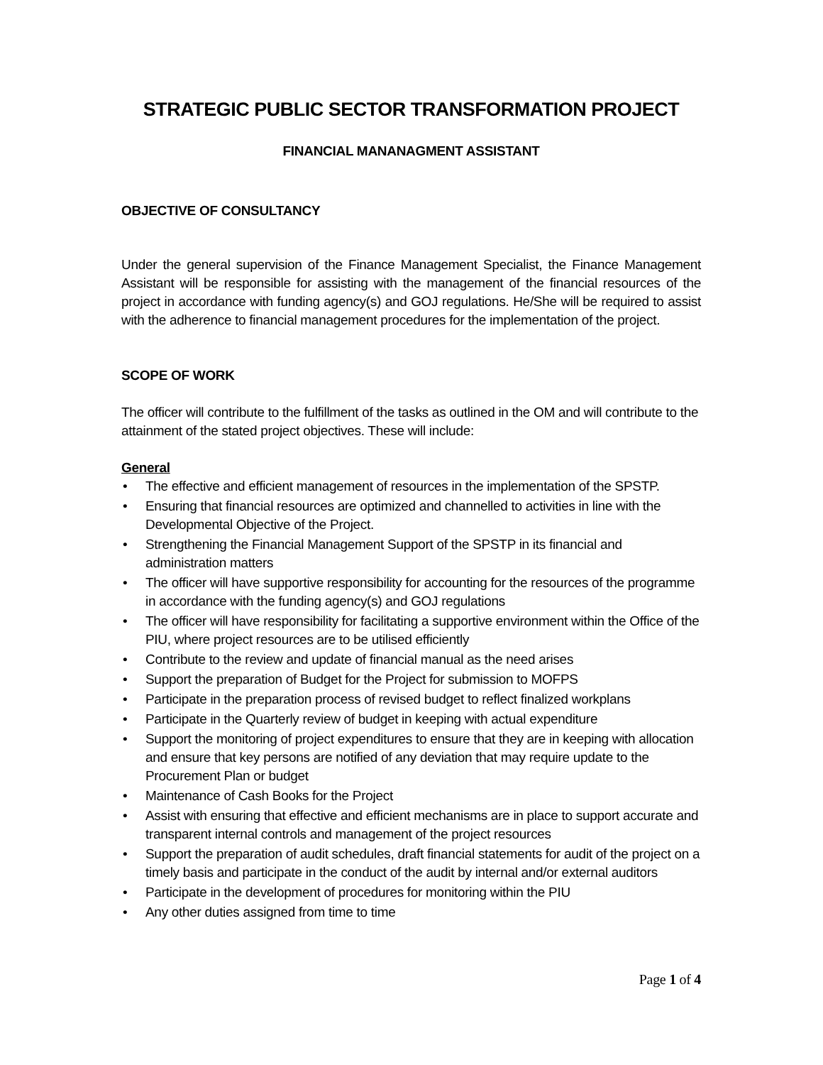STRATEGIC PUBLIC SECTOR TRANSFORMATION PROJECT
FINANCIAL MANANAGMENT ASSISTANT
OBJECTIVE OF CONSULTANCY
Under the general supervision of the Finance Management Specialist, the Finance Management Assistant will be responsible for assisting with the management of the financial resources of the project in accordance with funding agency(s) and GOJ regulations. He/She will be required to assist with the adherence to financial management procedures for the implementation of the project.
SCOPE OF WORK
The officer will contribute to the fulfillment of the tasks as outlined in the OM and will contribute to the attainment of the stated project objectives. These will include:
General
• The effective and efficient management of resources in the implementation of the SPSTP.
• Ensuring that financial resources are optimized and channelled to activities in line with the Developmental Objective of the Project.
• Strengthening the Financial Management Support of the SPSTP in its financial and administration matters
• The officer will have supportive responsibility for accounting for the resources of the programme in accordance with the funding agency(s) and GOJ regulations
• The officer will have responsibility for facilitating a supportive environment within the Office of the PIU, where project resources are to be utilised efficiently
• Contribute to the review and update of financial manual as the need arises
• Support the preparation of Budget for the Project for submission to MOFPS
• Participate in the preparation process of revised budget to reflect finalized workplans
• Participate in the Quarterly review of budget in keeping with actual expenditure
• Support the monitoring of project expenditures to ensure that they are in keeping with allocation and ensure that key persons are notified of any deviation that may require update to the Procurement Plan or budget
• Maintenance of Cash Books for the Project
• Assist with ensuring that effective and efficient mechanisms are in place to support accurate and transparent internal controls and management of the project resources
• Support the preparation of audit schedules, draft financial statements for audit of the project on a timely basis and participate in the conduct of the audit by internal and/or external auditors
• Participate in the development of procedures for monitoring within the PIU
• Any other duties assigned from time to time
Page 1 of 4